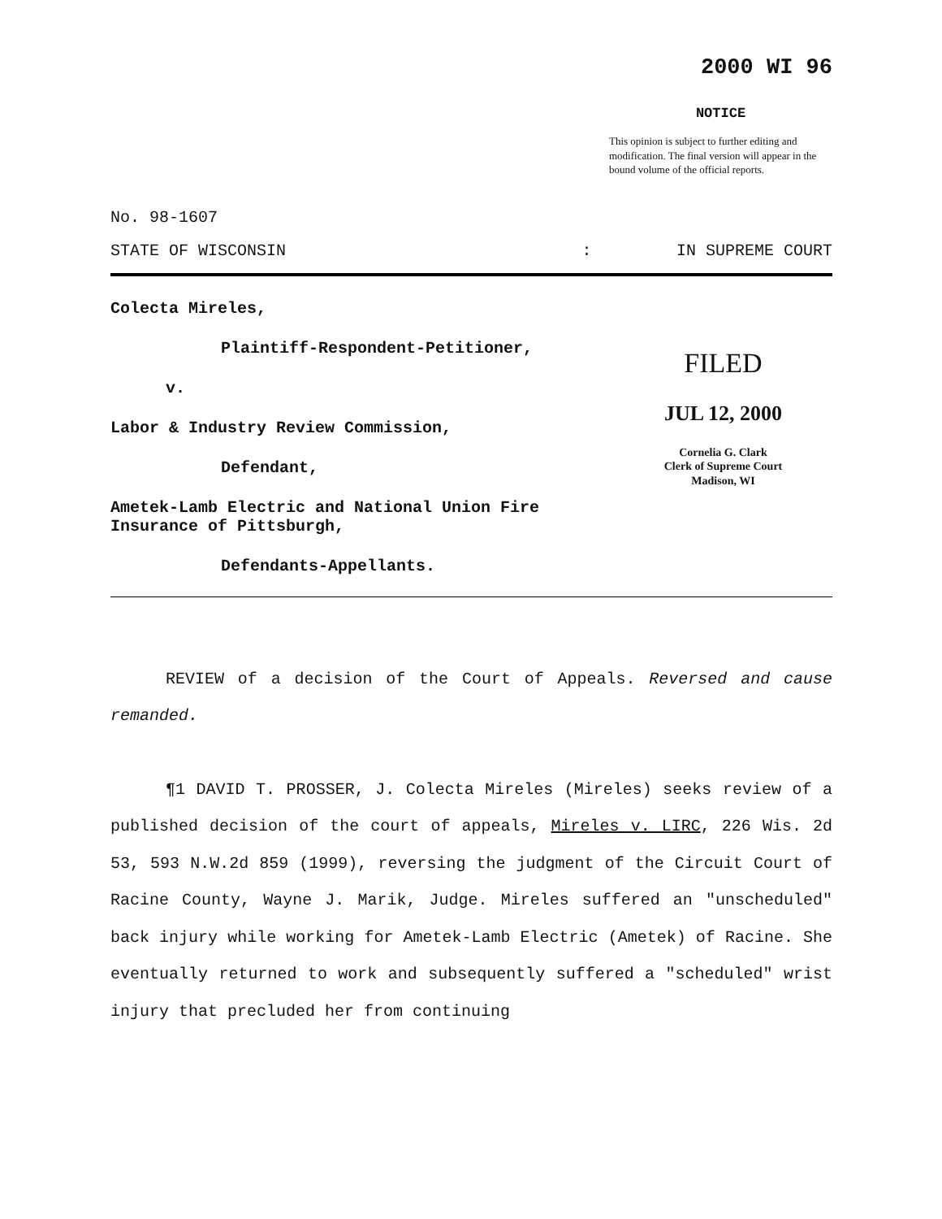2000 WI 96
NOTICE
This opinion is subject to further editing and modification. The final version will appear in the bound volume of the official reports.
No. 98-1607
STATE OF WISCONSIN: IN SUPREME COURT
Colecta Mireles,
Plaintiff-Respondent-Petitioner,
v.
Labor & Industry Review Commission,
Defendant,
Ametek-Lamb Electric and National Union Fire Insurance of Pittsburgh,
Defendants-Appellants.
FILED
JUL 12, 2000
Cornelia G. Clark
Clerk of Supreme Court
Madison, WI
REVIEW of a decision of the Court of Appeals. Reversed and cause remanded.
¶1 DAVID T. PROSSER, J. Colecta Mireles (Mireles) seeks review of a published decision of the court of appeals, Mireles v. LIRC, 226 Wis. 2d 53, 593 N.W.2d 859 (1999), reversing the judgment of the Circuit Court of Racine County, Wayne J. Marik, Judge. Mireles suffered an "unscheduled" back injury while working for Ametek-Lamb Electric (Ametek) of Racine. She eventually returned to work and subsequently suffered a "scheduled" wrist injury that precluded her from continuing